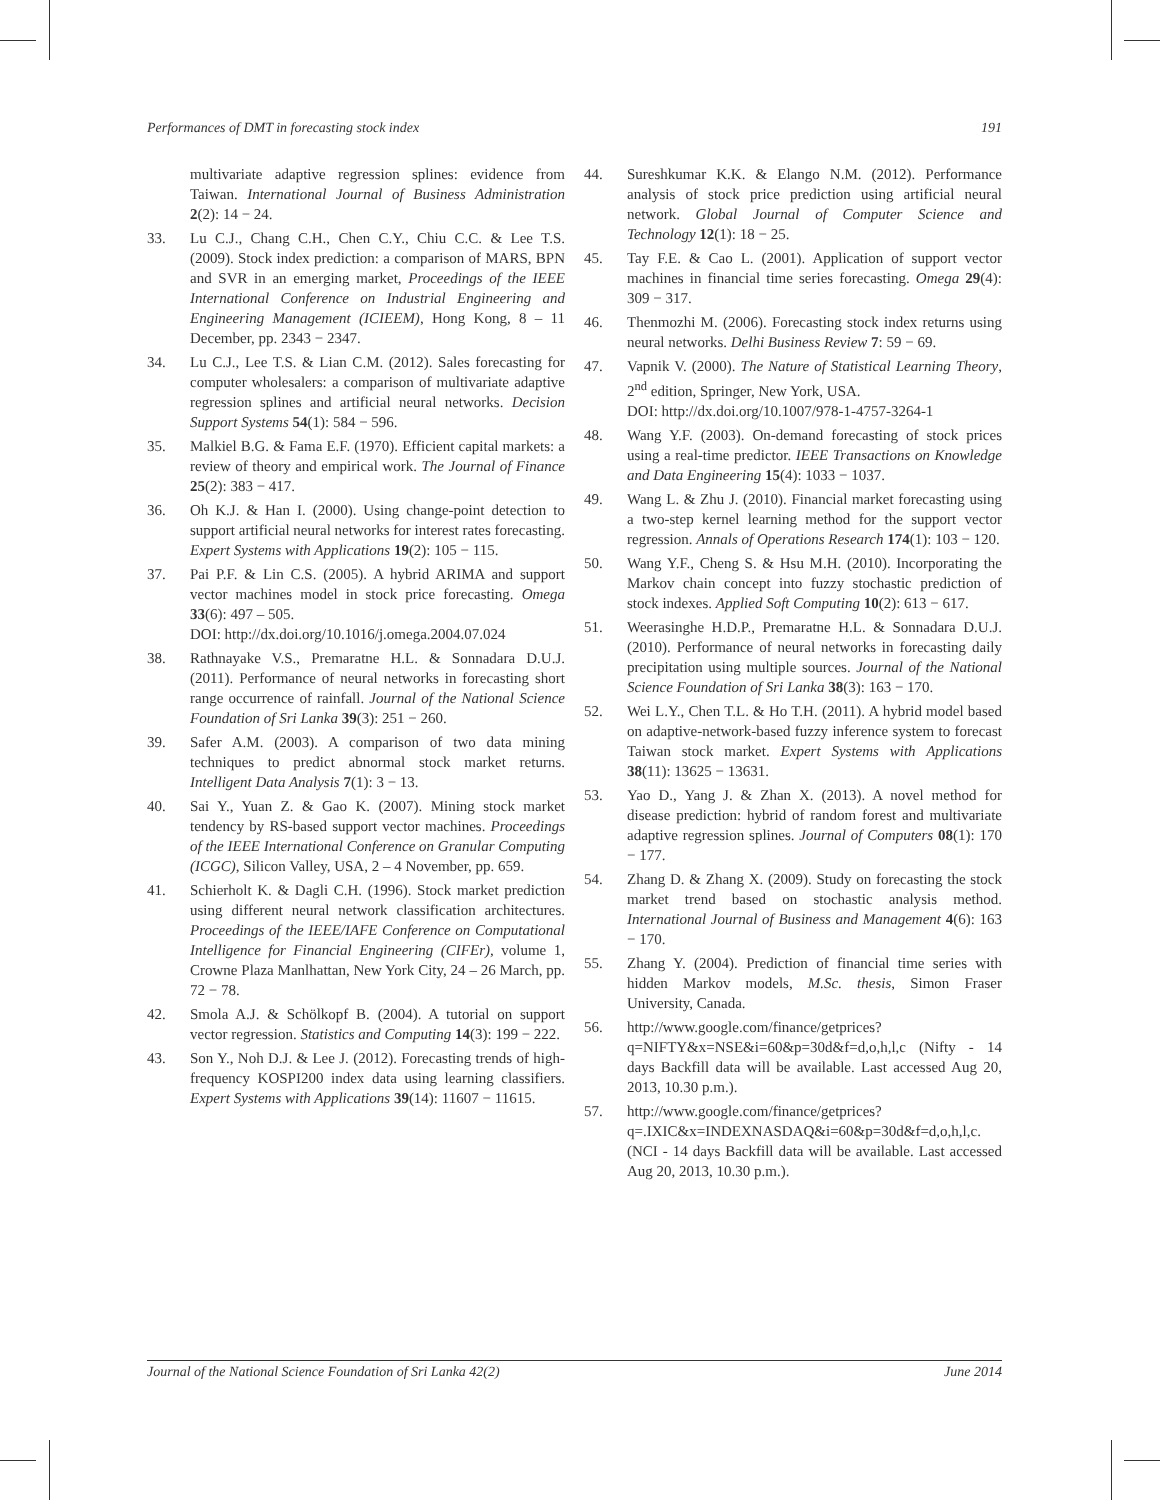Performances of DMT in forecasting stock index 191
multivariate adaptive regression splines: evidence from Taiwan. International Journal of Business Administration 2(2): 14 − 24.
33. Lu C.J., Chang C.H., Chen C.Y., Chiu C.C. & Lee T.S. (2009). Stock index prediction: a comparison of MARS, BPN and SVR in an emerging market, Proceedings of the IEEE International Conference on Industrial Engineering and Engineering Management (ICIEEM), Hong Kong, 8 – 11 December, pp. 2343 − 2347.
34. Lu C.J., Lee T.S. & Lian C.M. (2012). Sales forecasting for computer wholesalers: a comparison of multivariate adaptive regression splines and artificial neural networks. Decision Support Systems 54(1): 584 − 596.
35. Malkiel B.G. & Fama E.F. (1970). Efficient capital markets: a review of theory and empirical work. The Journal of Finance 25(2): 383 − 417.
36. Oh K.J. & Han I. (2000). Using change-point detection to support artificial neural networks for interest rates forecasting. Expert Systems with Applications 19(2): 105 − 115.
37. Pai P.F. & Lin C.S. (2005). A hybrid ARIMA and support vector machines model in stock price forecasting. Omega 33(6): 497 – 505.
DOI: http://dx.doi.org/10.1016/j.omega.2004.07.024
38. Rathnayake V.S., Premaratne H.L. & Sonnadara D.U.J. (2011). Performance of neural networks in forecasting short range occurrence of rainfall. Journal of the National Science Foundation of Sri Lanka 39(3): 251 − 260.
39. Safer A.M. (2003). A comparison of two data mining techniques to predict abnormal stock market returns. Intelligent Data Analysis 7(1): 3 − 13.
40. Sai Y., Yuan Z. & Gao K. (2007). Mining stock market tendency by RS-based support vector machines. Proceedings of the IEEE International Conference on Granular Computing (ICGC), Silicon Valley, USA, 2 – 4 November, pp. 659.
41. Schierholt K. & Dagli C.H. (1996). Stock market prediction using different neural network classification architectures. Proceedings of the IEEE/IAFE Conference on Computational Intelligence for Financial Engineering (CIFEr), volume 1, Crowne Plaza Manlhattan, New York City, 24 – 26 March, pp. 72 − 78.
42. Smola A.J. & Schölkopf B. (2004). A tutorial on support vector regression. Statistics and Computing 14(3): 199 − 222.
43. Son Y., Noh D.J. & Lee J. (2012). Forecasting trends of high-frequency KOSPI200 index data using learning classifiers. Expert Systems with Applications 39(14): 11607 − 11615.
44. Sureshkumar K.K. & Elango N.M. (2012). Performance analysis of stock price prediction using artificial neural network. Global Journal of Computer Science and Technology 12(1): 18 − 25.
45. Tay F.E. & Cao L. (2001). Application of support vector machines in financial time series forecasting. Omega 29(4): 309 − 317.
46. Thenmozhi M. (2006). Forecasting stock index returns using neural networks. Delhi Business Review 7: 59 − 69.
47. Vapnik V. (2000). The Nature of Statistical Learning Theory, 2<sup>nd</sup> edition, Springer, New York, USA.
DOI: http://dx.doi.org/10.1007/978-1-4757-3264-1
48. Wang Y.F. (2003). On-demand forecasting of stock prices using a real-time predictor. IEEE Transactions on Knowledge and Data Engineering 15(4): 1033 − 1037.
49. Wang L. & Zhu J. (2010). Financial market forecasting using a two-step kernel learning method for the support vector regression. Annals of Operations Research 174(1): 103 − 120.
50. Wang Y.F., Cheng S. & Hsu M.H. (2010). Incorporating the Markov chain concept into fuzzy stochastic prediction of stock indexes. Applied Soft Computing 10(2): 613 − 617.
51. Weerasinghe H.D.P., Premaratne H.L. & Sonnadara D.U.J. (2010). Performance of neural networks in forecasting daily precipitation using multiple sources. Journal of the National Science Foundation of Sri Lanka 38(3): 163 − 170.
52. Wei L.Y., Chen T.L. & Ho T.H. (2011). A hybrid model based on adaptive-network-based fuzzy inference system to forecast Taiwan stock market. Expert Systems with Applications 38(11): 13625 − 13631.
53. Yao D., Yang J. & Zhan X. (2013). A novel method for disease prediction: hybrid of random forest and multivariate adaptive regression splines. Journal of Computers 08(1): 170 − 177.
54. Zhang D. & Zhang X. (2009). Study on forecasting the stock market trend based on stochastic analysis method. International Journal of Business and Management 4(6): 163 − 170.
55. Zhang Y. (2004). Prediction of financial time series with hidden Markov models, M.Sc. thesis, Simon Fraser University, Canada.
56. http://www.google.com/finance/getprices?q=NIFTY&x=NSE&i=60&p=30d&f=d,o,h,l,c (Nifty - 14 days Backfill data will be available. Last accessed Aug 20, 2013, 10.30 p.m.).
57. http://www.google.com/finance/getprices?q=.IXIC&x=INDEXNASDAQ&i=60&p=30d&f=d,o,h,l,c. (NCI - 14 days Backfill data will be available. Last accessed Aug 20, 2013, 10.30 p.m.).
Journal of the National Science Foundation of Sri Lanka 42(2) June 2014